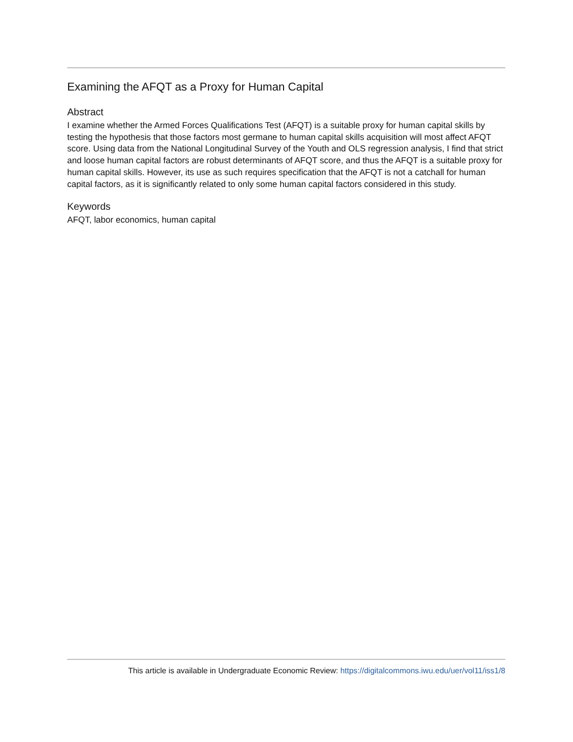Examining the AFQT as a Proxy for Human Capital
Abstract
I examine whether the Armed Forces Qualifications Test (AFQT) is a suitable proxy for human capital skills by testing the hypothesis that those factors most germane to human capital skills acquisition will most affect AFQT score. Using data from the National Longitudinal Survey of the Youth and OLS regression analysis, I find that strict and loose human capital factors are robust determinants of AFQT score, and thus the AFQT is a suitable proxy for human capital skills. However, its use as such requires specification that the AFQT is not a catchall for human capital factors, as it is significantly related to only some human capital factors considered in this study.
Keywords
AFQT, labor economics, human capital
This article is available in Undergraduate Economic Review: https://digitalcommons.iwu.edu/uer/vol11/iss1/8